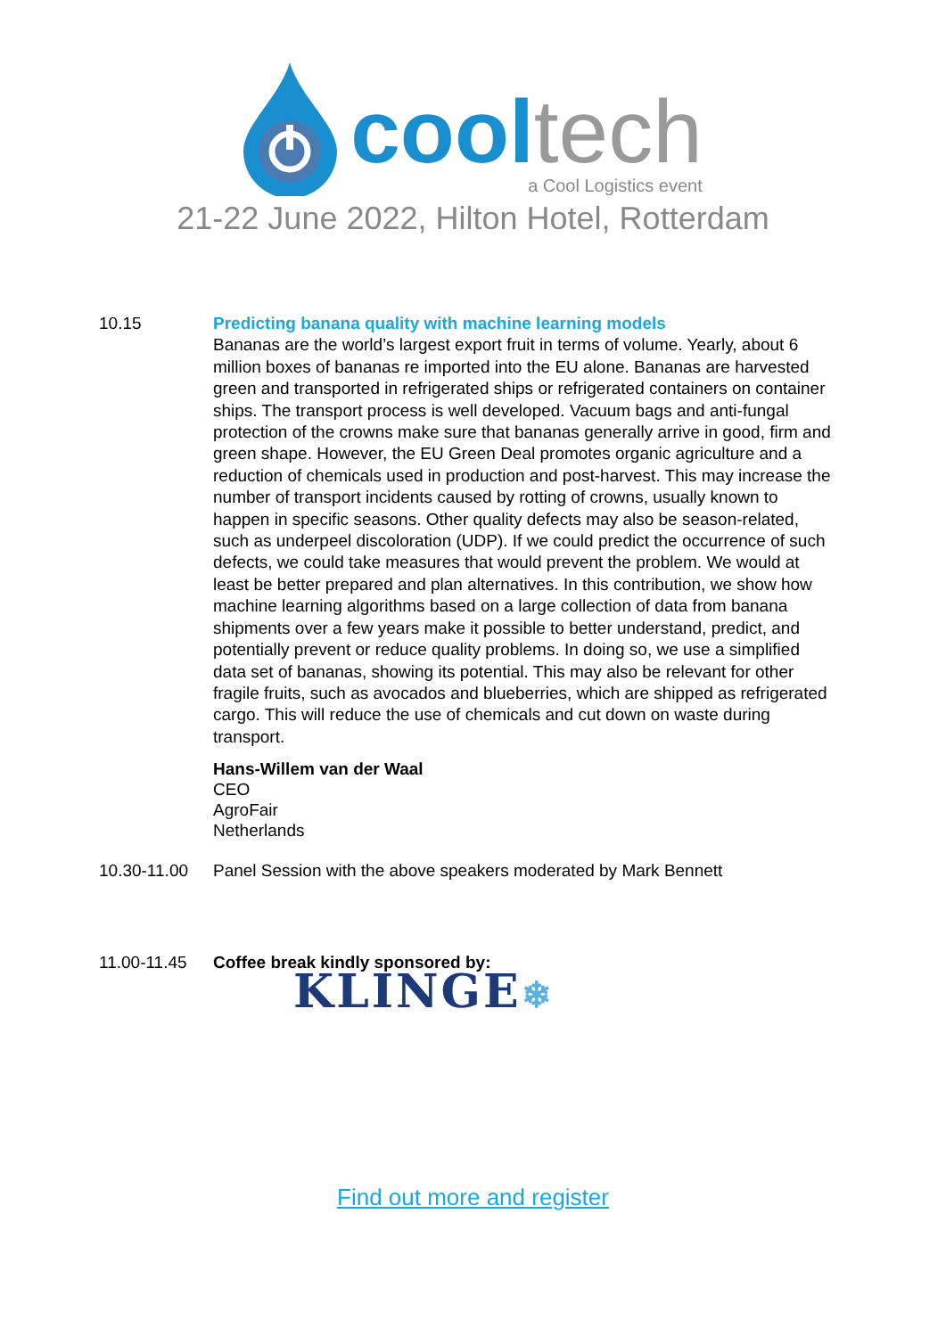cool tech
a Cool Logistics event
21-22 June 2022, Hilton Hotel, Rotterdam
10.15 Predicting banana quality with machine learning models
Bananas are the world’s largest export fruit in terms of volume. Yearly, about 6 million boxes of bananas re imported into the EU alone. Bananas are harvested green and transported in refrigerated ships or refrigerated containers on container ships. The transport process is well developed. Vacuum bags and anti-fungal protection of the crowns make sure that bananas generally arrive in good, firm and green shape. However, the EU Green Deal promotes organic agriculture and a reduction of chemicals used in production and post-harvest. This may increase the number of transport incidents caused by rotting of crowns, usually known to happen in specific seasons. Other quality defects may also be season-related, such as underpeel discoloration (UDP). If we could predict the occurrence of such defects, we could take measures that would prevent the problem. We would at least be better prepared and plan alternatives. In this contribution, we show how machine learning algorithms based on a large collection of data from banana shipments over a few years make it possible to better understand, predict, and potentially prevent or reduce quality problems. In doing so, we use a simplified data set of bananas, showing its potential. This may also be relevant for other fragile fruits, such as avocados and blueberries, which are shipped as refrigerated cargo. This will reduce the use of chemicals and cut down on waste during transport.
Hans-Willem van der Waal
CEO
AgroFair
Netherlands
10.30-11.00 Panel Session with the above speakers moderated by Mark Bennett
11.00-11.45 Coffee break kindly sponsored by:
KLINGE❄
Find out more and register